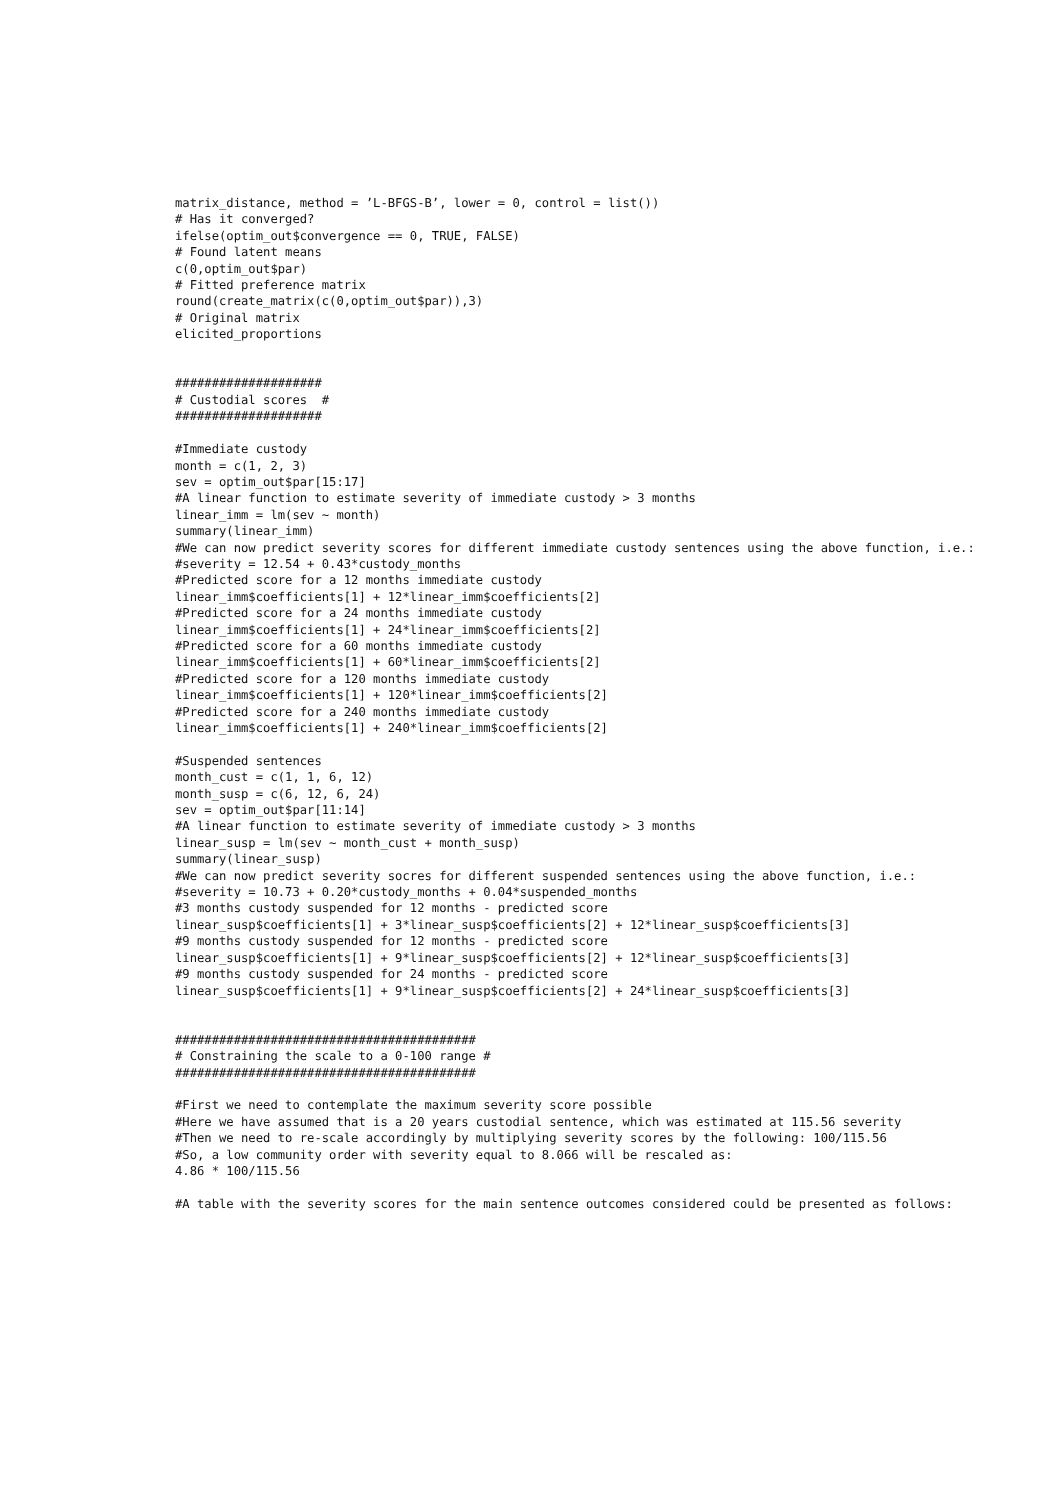matrix_distance, method = ’L-BFGS-B’, lower = 0, control = list())
# Has it converged?
ifelse(optim_out$convergence == 0, TRUE, FALSE)
# Found latent means
c(0,optim_out$par)
# Fitted preference matrix
round(create_matrix(c(0,optim_out$par)),3)
# Original matrix
elicited_proportions


####################
# Custodial scores  #
####################

#Immediate custody
month = c(1, 2, 3)
sev = optim_out$par[15:17]
#A linear function to estimate severity of immediate custody > 3 months
linear_imm = lm(sev ~ month)
summary(linear_imm)
#We can now predict severity scores for different immediate custody sentences using the above function, i.e.:
#severity = 12.54 + 0.43*custody_months
#Predicted score for a 12 months immediate custody
linear_imm$coefficients[1] + 12*linear_imm$coefficients[2]
#Predicted score for a 24 months immediate custody
linear_imm$coefficients[1] + 24*linear_imm$coefficients[2]
#Predicted score for a 60 months immediate custody
linear_imm$coefficients[1] + 60*linear_imm$coefficients[2]
#Predicted score for a 120 months immediate custody
linear_imm$coefficients[1] + 120*linear_imm$coefficients[2]
#Predicted score for a 240 months immediate custody
linear_imm$coefficients[1] + 240*linear_imm$coefficients[2]

#Suspended sentences
month_cust = c(1, 1, 6, 12)
month_susp = c(6, 12, 6, 24)
sev = optim_out$par[11:14]
#A linear function to estimate severity of immediate custody > 3 months
linear_susp = lm(sev ~ month_cust + month_susp)
summary(linear_susp)
#We can now predict severity socres for different suspended sentences using the above function, i.e.:
#severity = 10.73 + 0.20*custody_months + 0.04*suspended_months
#3 months custody suspended for 12 months - predicted score
linear_susp$coefficients[1] + 3*linear_susp$coefficients[2] + 12*linear_susp$coefficients[3]
#9 months custody suspended for 12 months - predicted score
linear_susp$coefficients[1] + 9*linear_susp$coefficients[2] + 12*linear_susp$coefficients[3]
#9 months custody suspended for 24 months - predicted score
linear_susp$coefficients[1] + 9*linear_susp$coefficients[2] + 24*linear_susp$coefficients[3]


#########################################
# Constraining the scale to a 0-100 range #
#########################################

#First we need to contemplate the maximum severity score possible
#Here we have assumed that is a 20 years custodial sentence, which was estimated at 115.56 severity
#Then we need to re-scale accordingly by multiplying severity scores by the following: 100/115.56
#So, a low community order with severity equal to 8.066 will be rescaled as:
4.86 * 100/115.56

#A table with the severity scores for the main sentence outcomes considered could be presented as follows: